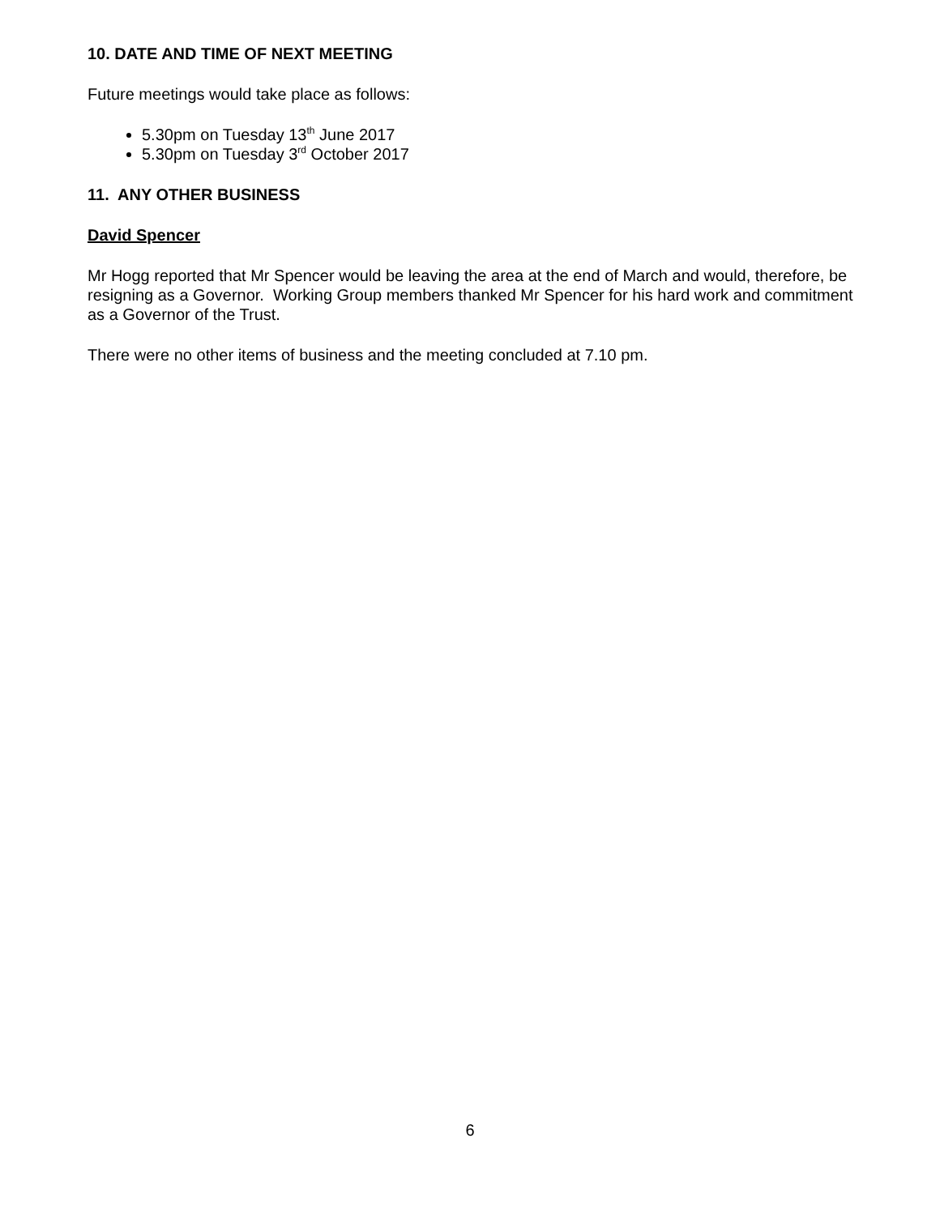10. DATE AND TIME OF NEXT MEETING
Future meetings would take place as follows:
5.30pm on Tuesday 13<sup>th</sup> June 2017
5.30pm on Tuesday 3<sup>rd</sup> October 2017
11. ANY OTHER BUSINESS
David Spencer
Mr Hogg reported that Mr Spencer would be leaving the area at the end of March and would, therefore, be resigning as a Governor. Working Group members thanked Mr Spencer for his hard work and commitment as a Governor of the Trust.
There were no other items of business and the meeting concluded at 7.10 pm.
6